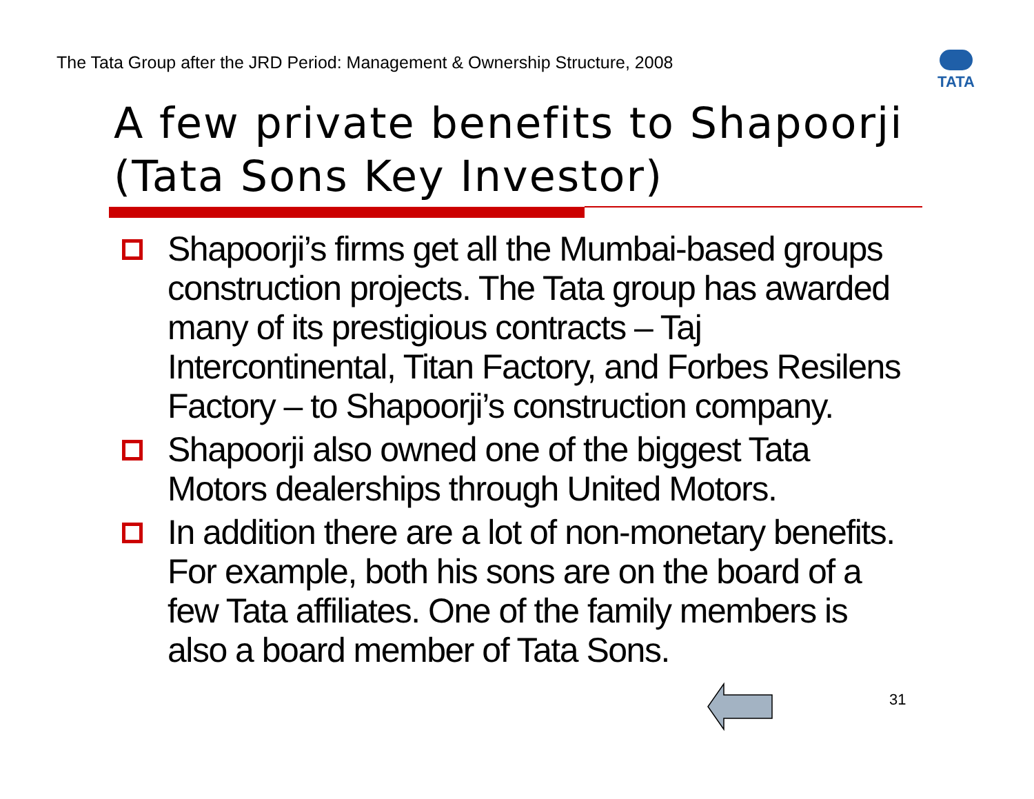The Tata Group after the JRD Period: Management & Ownership Structure, 2008
TATA
A few private benefits to Shapoorji
(Tata Sons Key Investor)
Shapoorji’s firms get all the Mumbai-based groups construction projects. The Tata group has awarded many of its prestigious contracts – Taj Intercontinental, Titan Factory, and Forbes Resilens Factory – to Shapoorji’s construction company.
Shapoorji also owned one of the biggest Tata Motors dealerships through United Motors.
In addition there are a lot of non-monetary benefits. For example, both his sons are on the board of a few Tata affiliates. One of the family members is also a board member of Tata Sons.
31